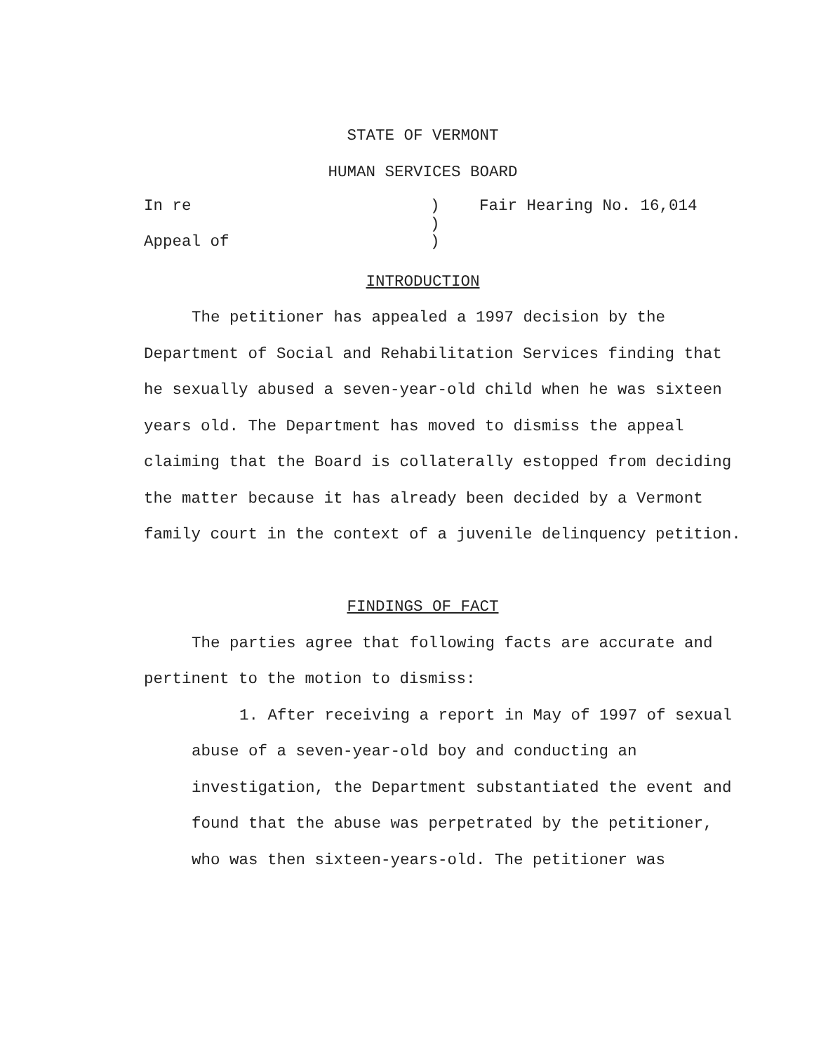STATE OF VERMONT
HUMAN SERVICES BOARD
In re
)
Fair Hearing No. 16,014
)
Appeal of
)
INTRODUCTION
The petitioner has appealed a 1997 decision by the Department of Social and Rehabilitation Services finding that he sexually abused a seven-year-old child when he was sixteen years old. The Department has moved to dismiss the appeal claiming that the Board is collaterally estopped from deciding the matter because it has already been decided by a Vermont family court in the context of a juvenile delinquency petition.
FINDINGS OF FACT
The parties agree that following facts are accurate and pertinent to the motion to dismiss:
1. After receiving a report in May of 1997 of sexual abuse of a seven-year-old boy and conducting an investigation, the Department substantiated the event and found that the abuse was perpetrated by the petitioner, who was then sixteen-years-old. The petitioner was